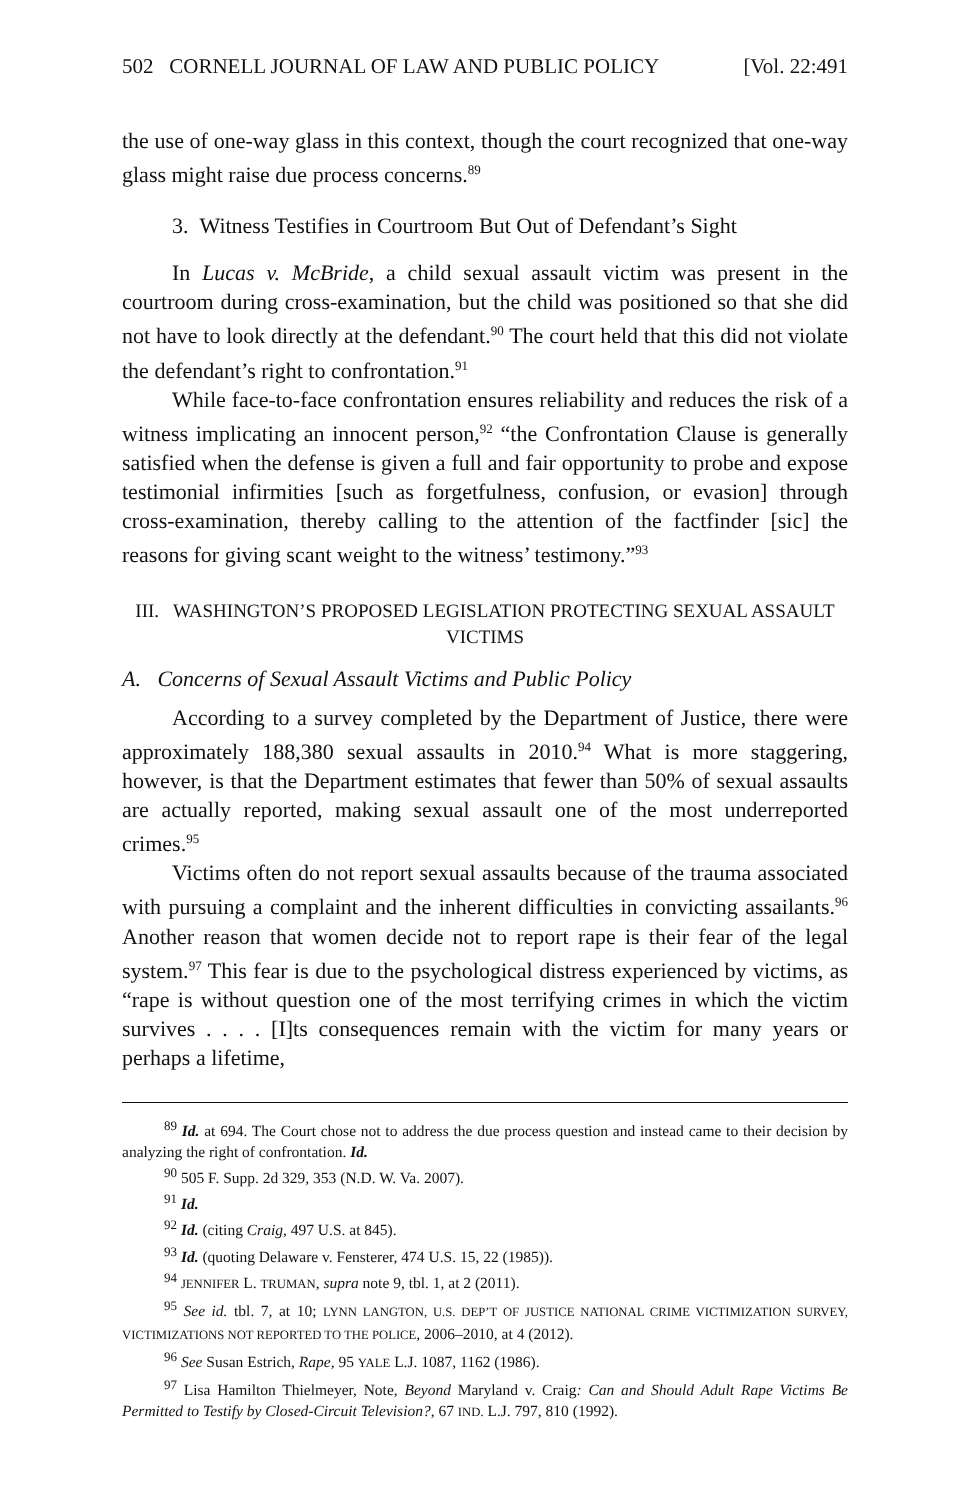502 CORNELL JOURNAL OF LAW AND PUBLIC POLICY [Vol. 22:491
the use of one-way glass in this context, though the court recognized that one-way glass might raise due process concerns.<sup>89</sup>
3. Witness Testifies in Courtroom But Out of Defendant’s Sight
In Lucas v. McBride, a child sexual assault victim was present in the courtroom during cross-examination, but the child was positioned so that she did not have to look directly at the defendant.<sup>90</sup> The court held that this did not violate the defendant’s right to confrontation.<sup>91</sup>
While face-to-face confrontation ensures reliability and reduces the risk of a witness implicating an innocent person,<sup>92</sup> “the Confrontation Clause is generally satisfied when the defense is given a full and fair opportunity to probe and expose testimonial infirmities [such as forgetfulness, confusion, or evasion] through cross-examination, thereby calling to the attention of the factfinder [sic] the reasons for giving scant weight to the witness’ testimony.”<sup>93</sup>
III. WASHINGTON’S PROPOSED LEGISLATION PROTECTING SEXUAL ASSAULT VICTIMS
A. Concerns of Sexual Assault Victims and Public Policy
According to a survey completed by the Department of Justice, there were approximately 188,380 sexual assaults in 2010.<sup>94</sup> What is more staggering, however, is that the Department estimates that fewer than 50% of sexual assaults are actually reported, making sexual assault one of the most underreported crimes.<sup>95</sup>
Victims often do not report sexual assaults because of the trauma associated with pursuing a complaint and the inherent difficulties in convicting assailants.<sup>96</sup> Another reason that women decide not to report rape is their fear of the legal system.<sup>97</sup> This fear is due to the psychological distress experienced by victims, as “rape is without question one of the most terrifying crimes in which the victim survives . . . . [I]ts consequences remain with the victim for many years or perhaps a lifetime,
<sup>89</sup> Id. at 694. The Court chose not to address the due process question and instead came to their decision by analyzing the right of confrontation. Id.
<sup>90</sup> 505 F. Supp. 2d 329, 353 (N.D. W. Va. 2007).
<sup>91</sup> Id.
<sup>92</sup> Id. (citing Craig, 497 U.S. at 845).
<sup>93</sup> Id. (quoting Delaware v. Fensterer, 474 U.S. 15, 22 (1985)).
<sup>94</sup> JENNIFER L. TRUMAN, supra note 9, tbl. 1, at 2 (2011).
<sup>95</sup> See id. tbl. 7, at 10; LYNN LANGTON, U.S. DEP’T OF JUSTICE NATIONAL CRIME VICTIMIZATION SURVEY, VICTIMIZATIONS NOT REPORTED TO THE POLICE, 2006–2010, at 4 (2012).
<sup>96</sup> See Susan Estrich, Rape, 95 YALE L.J. 1087, 1162 (1986).
<sup>97</sup> Lisa Hamilton Thielmeyer, Note, Beyond Maryland v. Craig: Can and Should Adult Rape Victims Be Permitted to Testify by Closed-Circuit Television?, 67 IND. L.J. 797, 810 (1992).